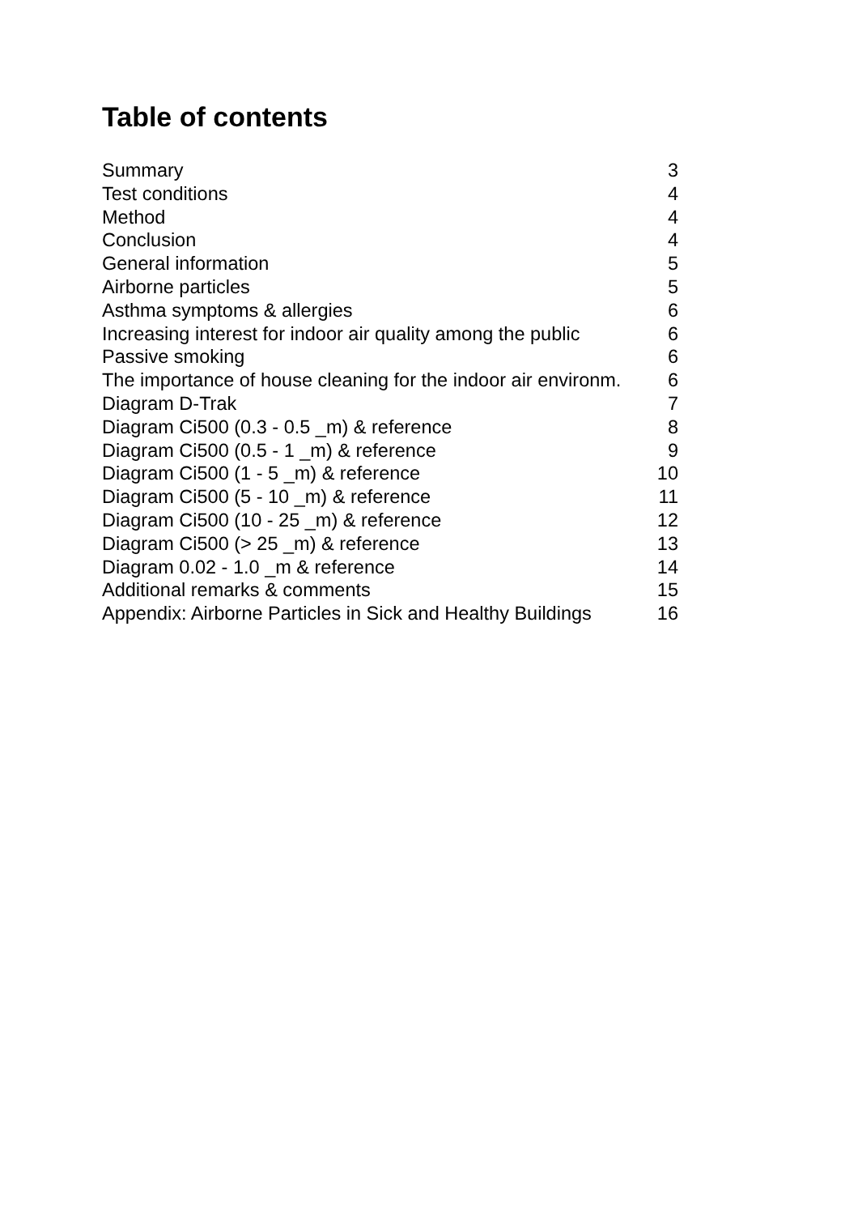Table of contents
Summary 3
Test conditions 4
Method 4
Conclusion 4
General information 5
Airborne particles 5
Asthma symptoms & allergies 6
Increasing interest for indoor air quality among the public 6
Passive smoking 6
The importance of house cleaning for the indoor air environm. 6
Diagram D-Trak 7
Diagram Ci500 (0.3 - 0.5 _m) & reference 8
Diagram Ci500 (0.5 - 1 _m) & reference 9
Diagram Ci500 (1 - 5 _m) & reference 10
Diagram Ci500 (5 - 10 _m) & reference 11
Diagram Ci500 (10 - 25 _m) & reference 12
Diagram Ci500 (> 25 _m) & reference 13
Diagram 0.02 - 1.0 _m & reference 14
Additional remarks & comments 15
Appendix: Airborne Particles in Sick and Healthy Buildings 16